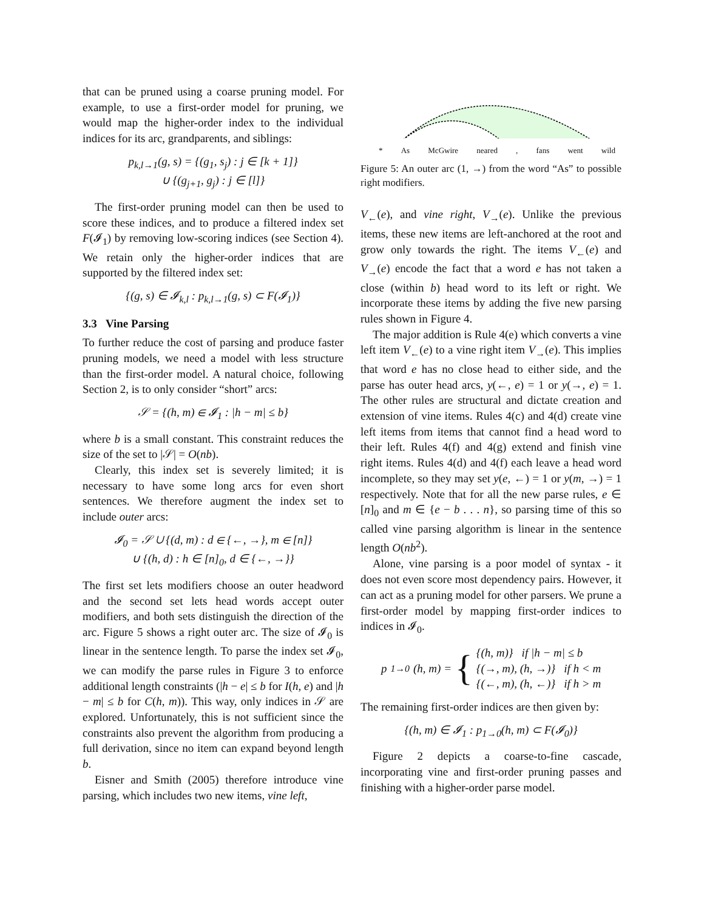that can be pruned using a coarse pruning model. For example, to use a first-order model for pruning, we would map the higher-order index to the individual indices for its arc, grandparents, and siblings:
p<sub>k,l→1</sub>(g, s) = {(g<sub>1</sub>, s<sub>j</sub>) : j ∈ [k + 1]}
∪ {(g<sub>j+1</sub>, g<sub>j</sub>) : j ∈ [l]}
The first-order pruning model can then be used to score these indices, and to produce a filtered index set F(𝓘<sub>1</sub>) by removing low-scoring indices (see Section 4). We retain only the higher-order indices that are supported by the filtered index set:
{(g, s) ∈ 𝓘<sub>k,l</sub> : p<sub>k,l→1</sub>(g, s) ⊂ F(𝓘<sub>1</sub>)}
3.3 Vine Parsing
To further reduce the cost of parsing and produce faster pruning models, we need a model with less structure than the first-order model. A natural choice, following Section 2, is to only consider “short” arcs:
𝒮 = {(h, m) ∈ 𝓘<sub>1</sub> : |h − m| ≤ b}
where b is a small constant. This constraint reduces the size of the set to |𝒮| = O(nb).
Clearly, this index set is severely limited; it is necessary to have some long arcs for even short sentences. We therefore augment the index set to include outer arcs:
𝓘<sub>0</sub> = 𝒮 ∪ {(d, m) : d ∈ {←, →}, m ∈ [n]}
∪ {(h, d) : h ∈ [n]<sub>0</sub>, d ∈ {←, →}}
The first set lets modifiers choose an outer headword and the second set lets head words accept outer modifiers, and both sets distinguish the direction of the arc. Figure 5 shows a right outer arc. The size of 𝓘<sub>0</sub> is linear in the sentence length. To parse the index set 𝓘<sub>0</sub>, we can modify the parse rules in Figure 3 to enforce additional length constraints (|h − e| ≤ b for I(h, e) and |h − m| ≤ b for C(h, m)). This way, only indices in 𝒮 are explored. Unfortunately, this is not sufficient since the constraints also prevent the algorithm from producing a full derivation, since no item can expand beyond length b.
Eisner and Smith (2005) therefore introduce vine parsing, which includes two new items, vine left,
* As McGwire neared , fans went wild
Figure 5: An outer arc (1, →) from the word “As” to possible right modifiers.
V<sub>←</sub>(e), and vine right, V<sub>→</sub>(e). Unlike the previous items, these new items are left-anchored at the root and grow only towards the right. The items V<sub>←</sub>(e) and V<sub>→</sub>(e) encode the fact that a word e has not taken a close (within b) head word to its left or right. We incorporate these items by adding the five new parsing rules shown in Figure 4.
The major addition is Rule 4(e) which converts a vine left item V<sub>←</sub>(e) to a vine right item V<sub>→</sub>(e). This implies that word e has no close head to either side, and the parse has outer head arcs, y(←, e) = 1 or y(→, e) = 1. The other rules are structural and dictate creation and extension of vine items. Rules 4(c) and 4(d) create vine left items from items that cannot find a head word to their left. Rules 4(f) and 4(g) extend and finish vine right items. Rules 4(d) and 4(f) each leave a head word incomplete, so they may set y(e, ←) = 1 or y(m, →) = 1 respectively. Note that for all the new parse rules, e ∈ [n]<sub>0</sub> and m ∈ {e − b . . . n}, so parsing time of this so called vine parsing algorithm is linear in the sentence length O(nb<sup>2</sup>).
Alone, vine parsing is a poor model of syntax - it does not even score most dependency pairs. However, it can act as a pruning model for other parsers. We prune a first-order model by mapping first-order indices to indices in 𝓘<sub>0</sub>.
p<sub>1→0</sub>(h, m) = { {(h, m)} if |h − m| ≤ b
{(→, m), (h, →)} if h < m
{(←, m), (h, ←)} if h > m
The remaining first-order indices are then given by:
{(h, m) ∈ 𝓘<sub>1</sub> : p<sub>1→0</sub>(h, m) ⊂ F(𝓘<sub>0</sub>)}
Figure 2 depicts a coarse-to-fine cascade, incorporating vine and first-order pruning passes and finishing with a higher-order parse model.